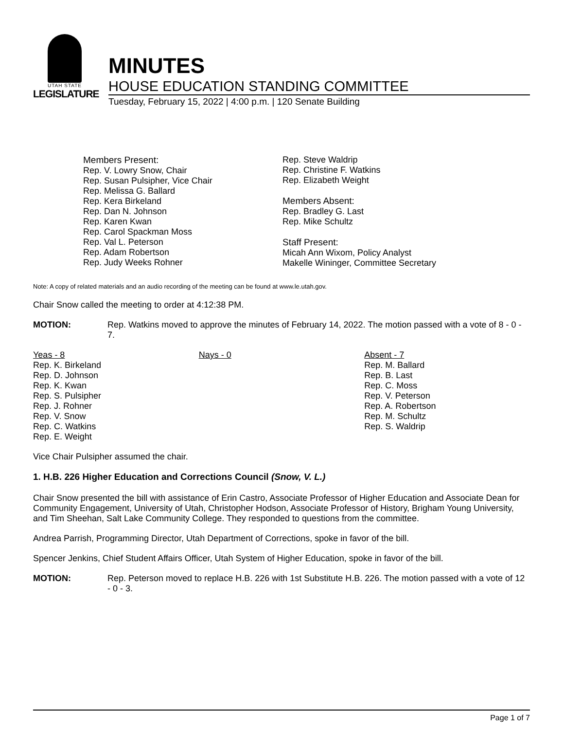UTAH STATE
LEGISLATURE
MINUTES
HOUSE EDUCATION STANDING COMMITTEE
Tuesday, February 15, 2022 | 4:00 p.m. | 120 Senate Building
Members Present:
Rep. V. Lowry Snow, Chair
Rep. Susan Pulsipher, Vice Chair
Rep. Melissa G. Ballard
Rep. Kera Birkeland
Rep. Dan N. Johnson
Rep. Karen Kwan
Rep. Carol Spackman Moss
Rep. Val L. Peterson
Rep. Adam Robertson
Rep. Judy Weeks Rohner
Rep. Steve Waldrip
Rep. Christine F. Watkins
Rep. Elizabeth Weight
Members Absent:
Rep. Bradley G. Last
Rep. Mike Schultz
Staff Present:
Micah Ann Wixom, Policy Analyst
Makelle Wininger, Committee Secretary
Note: A copy of related materials and an audio recording of the meeting can be found at www.le.utah.gov.
Chair Snow called the meeting to order at 4:12:38 PM.
MOTION: Rep. Watkins moved to approve the minutes of February 14, 2022. The motion passed with a vote of 8 - 0 - 7.
| Yeas - 8 Rep. K. Birkeland Rep. D. Johnson Rep. K. Kwan Rep. S. Pulsipher Rep. J. Rohner Rep. V. Snow Rep. C. Watkins Rep. E. Weight | Nays - 0 | Absent - 7 Rep. M. Ballard Rep. B. Last Rep. C. Moss Rep. V. Peterson Rep. A. Robertson Rep. M. Schultz Rep. S. Waldrip |
Vice Chair Pulsipher assumed the chair.
1. H.B. 226 Higher Education and Corrections Council (Snow, V. L.)
Chair Snow presented the bill with assistance of Erin Castro, Associate Professor of Higher Education and Associate Dean for Community Engagement, University of Utah, Christopher Hodson, Associate Professor of History, Brigham Young University, and Tim Sheehan, Salt Lake Community College. They responded to questions from the committee.
Andrea Parrish, Programming Director, Utah Department of Corrections, spoke in favor of the bill.
Spencer Jenkins, Chief Student Affairs Officer, Utah System of Higher Education, spoke in favor of the bill.
MOTION: Rep. Peterson moved to replace H.B. 226 with 1st Substitute H.B. 226. The motion passed with a vote of 12 - 0 - 3.
Page 1 of 7